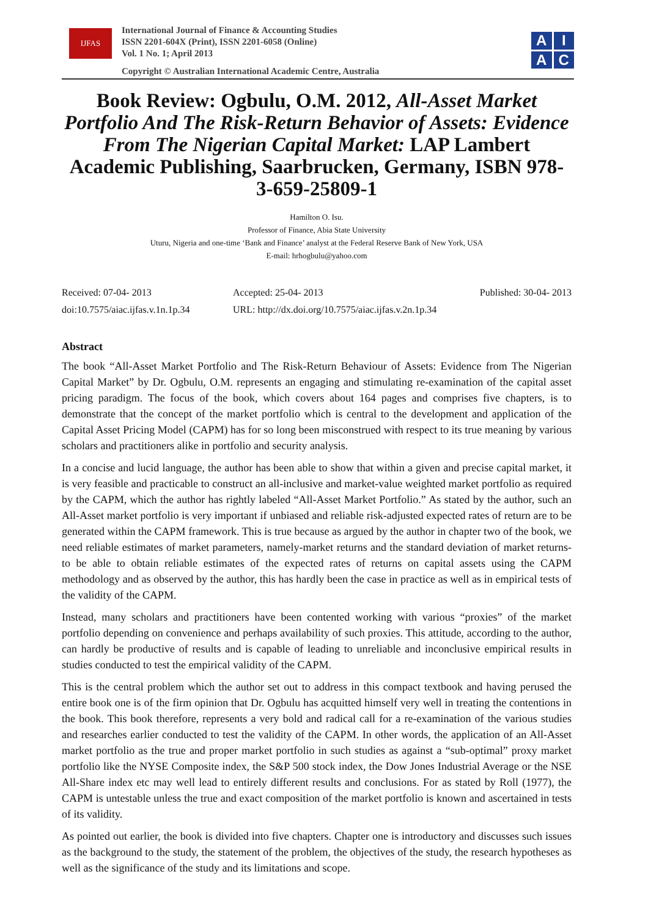IJFAS
International Journal of Finance & Accounting Studies
ISSN 2201-604X (Print), ISSN 2201-6058 (Online)
Vol. 1 No. 1; April 2013
Copyright © Australian International Academic Centre, Australia
A
I
A
C
Book Review: Ogbulu, O.M. 2012, All-Asset Market Portfolio And The Risk-Return Behavior of Assets: Evidence From The Nigerian Capital Market: LAP Lambert Academic Publishing, Saarbrucken, Germany, ISBN 978-3-659-25809-1
Hamilton O. Isu.
Professor of Finance, Abia State University
Uturu, Nigeria and one-time ‘Bank and Finance’ analyst at the Federal Reserve Bank of New York, USA
E-mail: hrhogbulu@yahoo.com
Received: 07-04- 2013
doi:10.7575/aiac.ijfas.v.1n.1p.34
Accepted: 25-04- 2013
URL: http://dx.doi.org/10.7575/aiac.ijfas.v.2n.1p.34
Published: 30-04- 2013
Abstract
The book “All-Asset Market Portfolio and The Risk-Return Behaviour of Assets: Evidence from The Nigerian Capital Market” by Dr. Ogbulu, O.M. represents an engaging and stimulating re-examination of the capital asset pricing paradigm. The focus of the book, which covers about 164 pages and comprises five chapters, is to demonstrate that the concept of the market portfolio which is central to the development and application of the Capital Asset Pricing Model (CAPM) has for so long been misconstrued with respect to its true meaning by various scholars and practitioners alike in portfolio and security analysis.
In a concise and lucid language, the author has been able to show that within a given and precise capital market, it is very feasible and practicable to construct an all-inclusive and market-value weighted market portfolio as required by the CAPM, which the author has rightly labeled “All-Asset Market Portfolio.” As stated by the author, such an All-Asset market portfolio is very important if unbiased and reliable risk-adjusted expected rates of return are to be generated within the CAPM framework. This is true because as argued by the author in chapter two of the book, we need reliable estimates of market parameters, namely-market returns and the standard deviation of market returns- to be able to obtain reliable estimates of the expected rates of returns on capital assets using the CAPM methodology and as observed by the author, this has hardly been the case in practice as well as in empirical tests of the validity of the CAPM.
Instead, many scholars and practitioners have been contented working with various “proxies” of the market portfolio depending on convenience and perhaps availability of such proxies. This attitude, according to the author, can hardly be productive of results and is capable of leading to unreliable and inconclusive empirical results in studies conducted to test the empirical validity of the CAPM.
This is the central problem which the author set out to address in this compact textbook and having perused the entire book one is of the firm opinion that Dr. Ogbulu has acquitted himself very well in treating the contentions in the book. This book therefore, represents a very bold and radical call for a re-examination of the various studies and researches earlier conducted to test the validity of the CAPM. In other words, the application of an All-Asset market portfolio as the true and proper market portfolio in such studies as against a “sub-optimal” proxy market portfolio like the NYSE Composite index, the S&P 500 stock index, the Dow Jones Industrial Average or the NSE All-Share index etc may well lead to entirely different results and conclusions. For as stated by Roll (1977), the CAPM is untestable unless the true and exact composition of the market portfolio is known and ascertained in tests of its validity.
As pointed out earlier, the book is divided into five chapters. Chapter one is introductory and discusses such issues as the background to the study, the statement of the problem, the objectives of the study, the research hypotheses as well as the significance of the study and its limitations and scope.